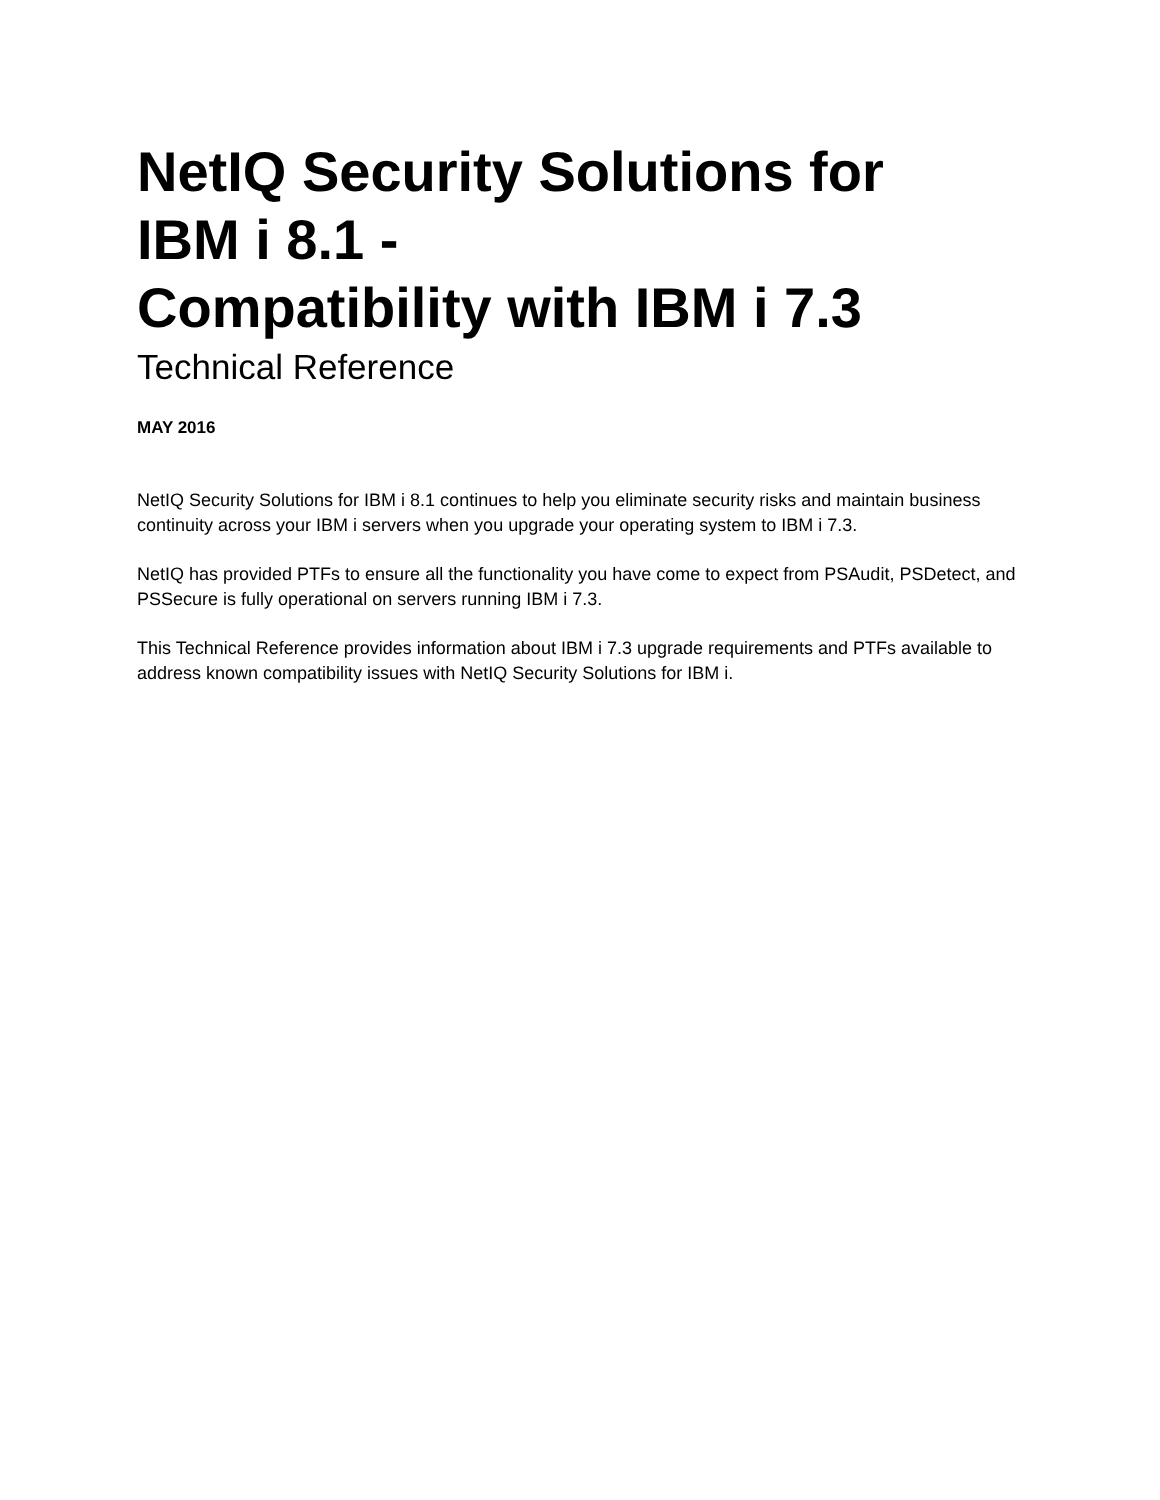NetIQ Security Solutions for
IBM i 8.1 -
Compatibility with IBM i 7.3
Technical Reference
MAY 2016
NetIQ Security Solutions for IBM i 8.1 continues to help you eliminate security risks and maintain business continuity across your IBM i servers when you upgrade your operating system to IBM i 7.3.
NetIQ has provided PTFs to ensure all the functionality you have come to expect from PSAudit, PSDetect, and PSSecure is fully operational on servers running IBM i 7.3.
This Technical Reference provides information about IBM i 7.3 upgrade requirements and PTFs available to address known compatibility issues with NetIQ Security Solutions for IBM i.